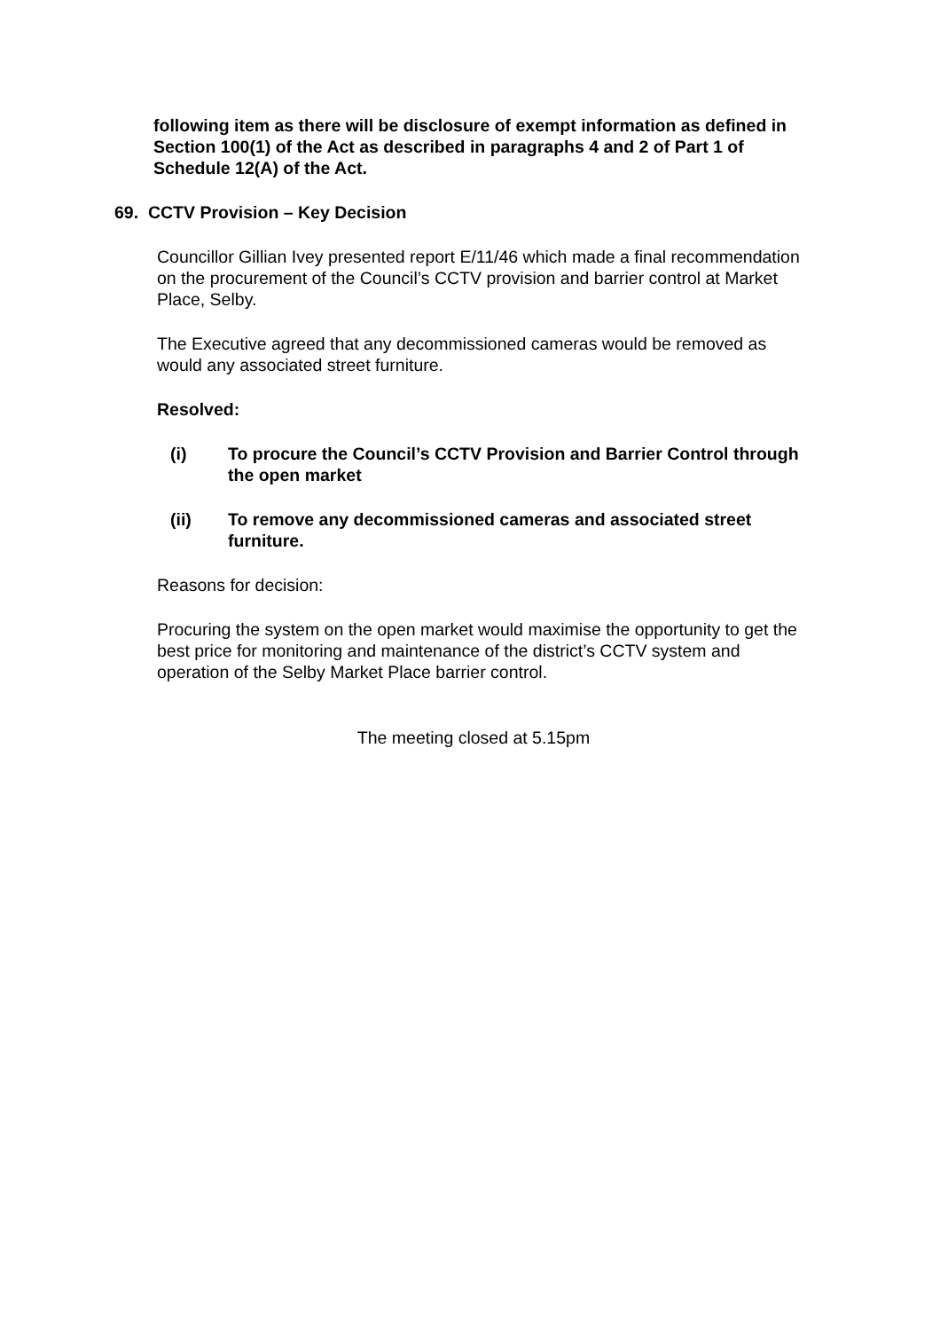following item as there will be disclosure of exempt information as defined in Section 100(1) of the Act as described in paragraphs 4 and 2 of Part 1 of Schedule 12(A) of the Act.
69. CCTV Provision – Key Decision
Councillor Gillian Ivey presented report E/11/46 which made a final recommendation on the procurement of the Council’s CCTV provision and barrier control at Market Place, Selby.
The Executive agreed that any decommissioned cameras would be removed as would any associated street furniture.
Resolved:
(i) To procure the Council’s CCTV Provision and Barrier Control through the open market
(ii) To remove any decommissioned cameras and associated street furniture.
Reasons for decision:
Procuring the system on the open market would maximise the opportunity to get the best price for monitoring and maintenance of the district’s CCTV system and operation of the Selby Market Place barrier control.
The meeting closed at 5.15pm